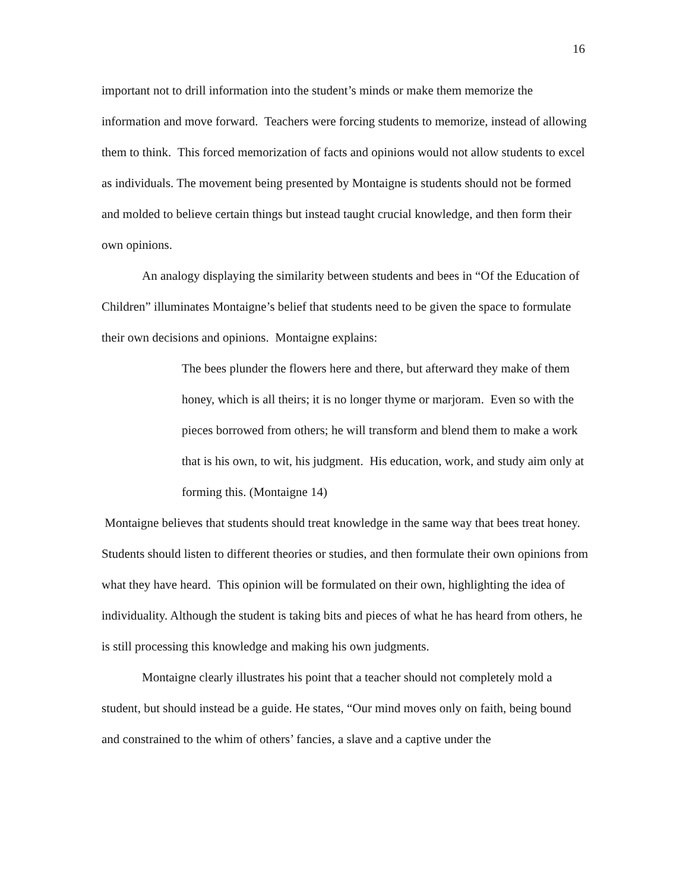16
important not to drill information into the student’s minds or make them memorize the information and move forward. Teachers were forcing students to memorize, instead of allowing them to think. This forced memorization of facts and opinions would not allow students to excel as individuals. The movement being presented by Montaigne is students should not be formed and molded to believe certain things but instead taught crucial knowledge, and then form their own opinions.
An analogy displaying the similarity between students and bees in “Of the Education of Children” illuminates Montaigne’s belief that students need to be given the space to formulate their own decisions and opinions. Montaigne explains:
The bees plunder the flowers here and there, but afterward they make of them honey, which is all theirs; it is no longer thyme or marjoram. Even so with the pieces borrowed from others; he will transform and blend them to make a work that is his own, to wit, his judgment. His education, work, and study aim only at forming this. (Montaigne 14)
Montaigne believes that students should treat knowledge in the same way that bees treat honey. Students should listen to different theories or studies, and then formulate their own opinions from what they have heard. This opinion will be formulated on their own, highlighting the idea of individuality. Although the student is taking bits and pieces of what he has heard from others, he is still processing this knowledge and making his own judgments.
Montaigne clearly illustrates his point that a teacher should not completely mold a student, but should instead be a guide. He states, “Our mind moves only on faith, being bound and constrained to the whim of others’ fancies, a slave and a captive under the